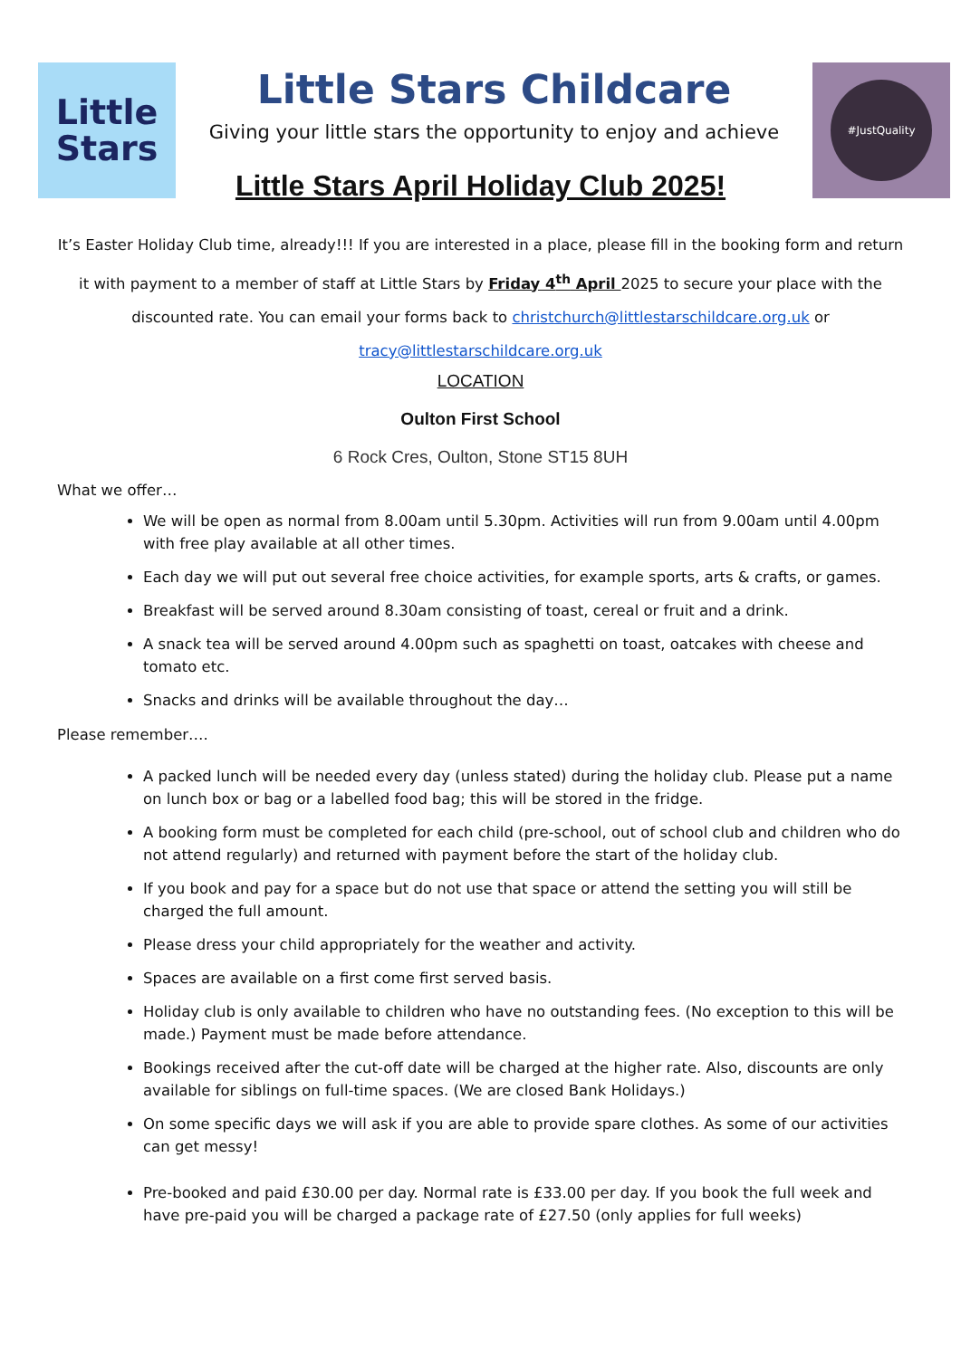Little
Stars
Little Stars Childcare
Giving your little stars the opportunity to enjoy and achieve
#JustQuality
Little Stars April Holiday Club 2025!
It’s Easter Holiday Club time, already!!! If you are interested in a place, please fill in the booking form and return it with payment to a member of staff at Little Stars by Friday 4<sup>th</sup> April 2025 to secure your place with the discounted rate. You can email your forms back to christchurch@littlestarschildcare.org.uk or tracy@littlestarschildcare.org.uk
LOCATION
Oulton First School
6 Rock Cres, Oulton, Stone ST15 8UH
What we offer…
We will be open as normal from 8.00am until 5.30pm. Activities will run from 9.00am until 4.00pm with free play available at all other times.
Each day we will put out several free choice activities, for example sports, arts & crafts, or games.
Breakfast will be served around 8.30am consisting of toast, cereal or fruit and a drink.
A snack tea will be served around 4.00pm such as spaghetti on toast, oatcakes with cheese and tomato etc.
Snacks and drinks will be available throughout the day…
Please remember….
A packed lunch will be needed every day (unless stated) during the holiday club. Please put a name on lunch box or bag or a labelled food bag; this will be stored in the fridge.
A booking form must be completed for each child (pre-school, out of school club and children who do not attend regularly) and returned with payment before the start of the holiday club.
If you book and pay for a space but do not use that space or attend the setting you will still be charged the full amount.
Please dress your child appropriately for the weather and activity.
Spaces are available on a first come first served basis.
Holiday club is only available to children who have no outstanding fees. (No exception to this will be made.) Payment must be made before attendance.
Bookings received after the cut-off date will be charged at the higher rate. Also, discounts are only available for siblings on full-time spaces. (We are closed Bank Holidays.)
On some specific days we will ask if you are able to provide spare clothes. As some of our activities can get messy!
Pre-booked and paid £30.00 per day. Normal rate is £33.00 per day. If you book the full week and have pre-paid you will be charged a package rate of £27.50 (only applies for full weeks)